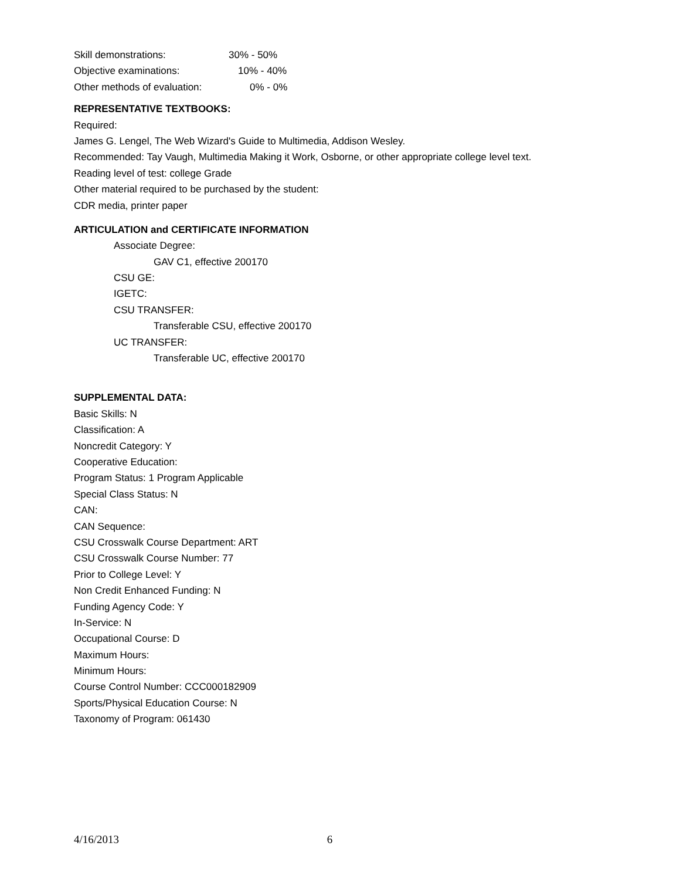Skill demonstrations: 30% - 50%
Objective examinations: 10% - 40%
Other methods of evaluation: 0% - 0%
REPRESENTATIVE TEXTBOOKS:
Required:
James G. Lengel, The Web Wizard's Guide to Multimedia, Addison Wesley.
Recommended: Tay Vaugh, Multimedia Making it Work, Osborne, or other appropriate college level text.
Reading level of test: college Grade
Other material required to be purchased by the student:
CDR media, printer paper
ARTICULATION and CERTIFICATE INFORMATION
Associate Degree:
GAV C1, effective 200170
CSU GE:
IGETC:
CSU TRANSFER:
Transferable CSU, effective 200170
UC TRANSFER:
Transferable UC, effective 200170
SUPPLEMENTAL DATA:
Basic Skills: N
Classification: A
Noncredit Category: Y
Cooperative Education:
Program Status: 1 Program Applicable
Special Class Status: N
CAN:
CAN Sequence:
CSU Crosswalk Course Department: ART
CSU Crosswalk Course Number: 77
Prior to College Level: Y
Non Credit Enhanced Funding: N
Funding Agency Code: Y
In-Service: N
Occupational Course: D
Maximum Hours:
Minimum Hours:
Course Control Number: CCC000182909
Sports/Physical Education Course: N
Taxonomy of Program: 061430
4/16/2013 6